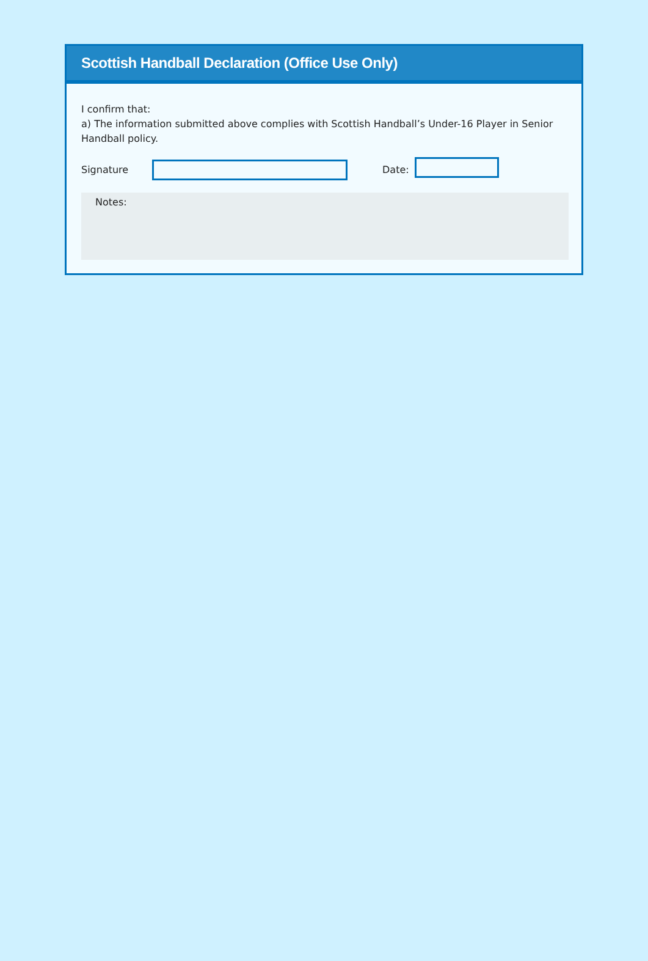Scottish Handball Declaration (Office Use Only)
I confirm that:
a) The information submitted above complies with Scottish Handball’s Under-16 Player in Senior Handball policy.
Signature Date:
Notes: